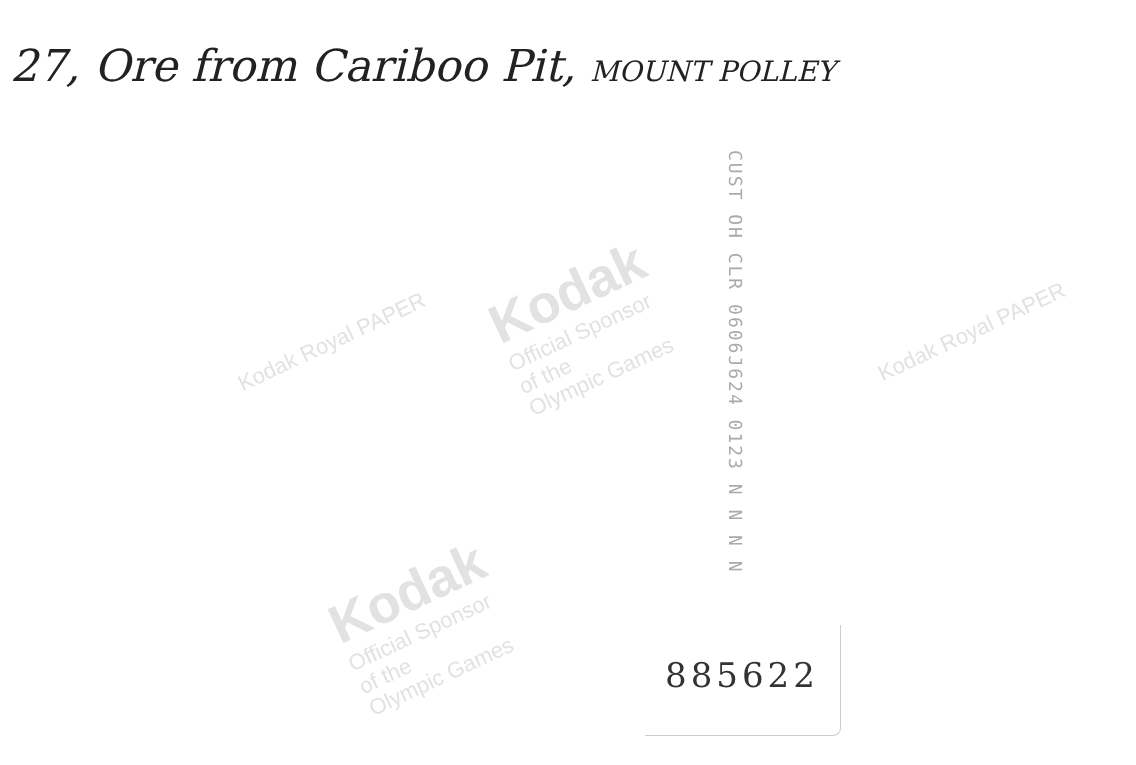Kodak
Official Sponsor
of the
Olympic Games
Kodak
Official Sponsor
of the
Olympic Games
Kodak Royal PAPER Kodak Royal PAPER
27, Ore from Cariboo Pit, MOUNT POLLEY
CUST OH CLR 0606J624 0123 N N N N
885622